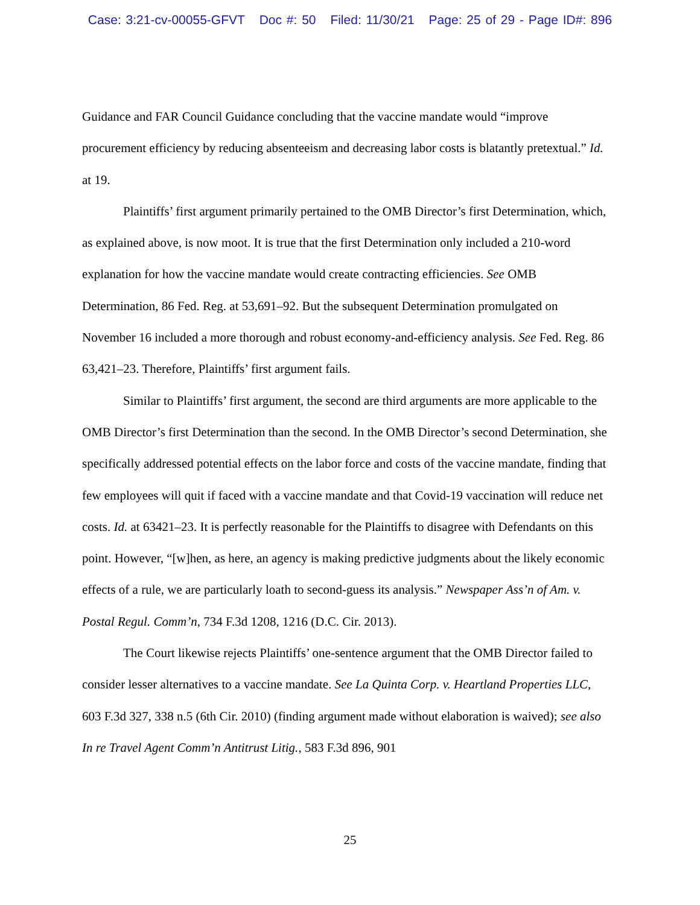Case: 3:21-cv-00055-GFVT Doc #: 50 Filed: 11/30/21 Page: 25 of 29 - Page ID#: 896
Guidance and FAR Council Guidance concluding that the vaccine mandate would “improve procurement efficiency by reducing absenteeism and decreasing labor costs is blatantly pretextual.” Id. at 19.
Plaintiffs’ first argument primarily pertained to the OMB Director’s first Determination, which, as explained above, is now moot. It is true that the first Determination only included a 210-word explanation for how the vaccine mandate would create contracting efficiencies. See OMB Determination, 86 Fed. Reg. at 53,691–92. But the subsequent Determination promulgated on November 16 included a more thorough and robust economy-and-efficiency analysis. See Fed. Reg. 86 63,421–23. Therefore, Plaintiffs’ first argument fails.
Similar to Plaintiffs’ first argument, the second are third arguments are more applicable to the OMB Director’s first Determination than the second. In the OMB Director’s second Determination, she specifically addressed potential effects on the labor force and costs of the vaccine mandate, finding that few employees will quit if faced with a vaccine mandate and that Covid-19 vaccination will reduce net costs. Id. at 63421–23. It is perfectly reasonable for the Plaintiffs to disagree with Defendants on this point. However, “[w]hen, as here, an agency is making predictive judgments about the likely economic effects of a rule, we are particularly loath to second-guess its analysis.” Newspaper Ass’n of Am. v. Postal Regul. Comm’n, 734 F.3d 1208, 1216 (D.C. Cir. 2013).
The Court likewise rejects Plaintiffs’ one-sentence argument that the OMB Director failed to consider lesser alternatives to a vaccine mandate. See La Quinta Corp. v. Heartland Properties LLC, 603 F.3d 327, 338 n.5 (6th Cir. 2010) (finding argument made without elaboration is waived); see also In re Travel Agent Comm’n Antitrust Litig., 583 F.3d 896, 901
25